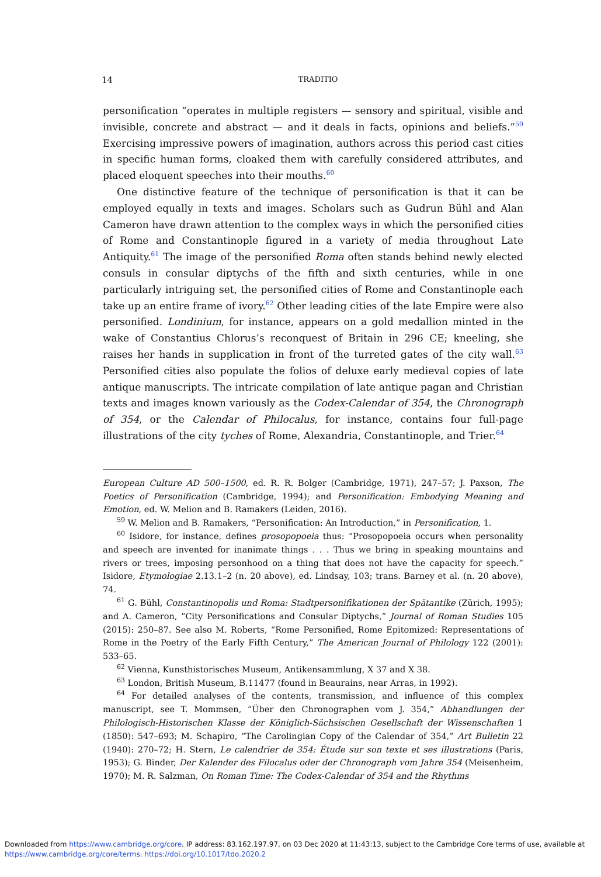14 TRADITIO
personification “operates in multiple registers — sensory and spiritual, visible and invisible, concrete and abstract — and it deals in facts, opinions and beliefs.”<sup>59</sup> Exercising impressive powers of imagination, authors across this period cast cities in specific human forms, cloaked them with carefully considered attributes, and placed eloquent speeches into their mouths.<sup>60</sup>
One distinctive feature of the technique of personification is that it can be employed equally in texts and images. Scholars such as Gudrun Bühl and Alan Cameron have drawn attention to the complex ways in which the personified cities of Rome and Constantinople figured in a variety of media throughout Late Antiquity.<sup>61</sup> The image of the personified Roma often stands behind newly elected consuls in consular diptychs of the fifth and sixth centuries, while in one particularly intriguing set, the personified cities of Rome and Constantinople each take up an entire frame of ivory.<sup>62</sup> Other leading cities of the late Empire were also personified. Londinium, for instance, appears on a gold medallion minted in the wake of Constantius Chlorus’s reconquest of Britain in 296 CE; kneeling, she raises her hands in supplication in front of the turreted gates of the city wall.<sup>63</sup> Personified cities also populate the folios of deluxe early medieval copies of late antique manuscripts. The intricate compilation of late antique pagan and Christian texts and images known variously as the Codex-Calendar of 354, the Chronograph of 354, or the Calendar of Philocalus, for instance, contains four full-page illustrations of the city tyches of Rome, Alexandria, Constantinople, and Trier.<sup>64</sup>
European Culture AD 500–1500, ed. R. R. Bolger (Cambridge, 1971), 247–57; J. Paxson, The Poetics of Personification (Cambridge, 1994); and Personification: Embodying Meaning and Emotion, ed. W. Melion and B. Ramakers (Leiden, 2016).
<sup>59</sup> W. Melion and B. Ramakers, “Personification: An Introduction,” in Personification, 1.
<sup>60</sup> Isidore, for instance, defines prosopopoeia thus: “Prosopopoeia occurs when personality and speech are invented for inanimate things . . . Thus we bring in speaking mountains and rivers or trees, imposing personhood on a thing that does not have the capacity for speech.” Isidore, Etymologiae 2.13.1–2 (n. 20 above), ed. Lindsay, 103; trans. Barney et al. (n. 20 above), 74.
<sup>61</sup> G. Bühl, Constantinopolis und Roma: Stadtpersonifikationen der Spätantike (Zürich, 1995); and A. Cameron, “City Personifications and Consular Diptychs,” Journal of Roman Studies 105 (2015): 250–87. See also M. Roberts, “Rome Personified, Rome Epitomized: Representations of Rome in the Poetry of the Early Fifth Century,” The American Journal of Philology 122 (2001): 533–65.
<sup>62</sup> Vienna, Kunsthistorisches Museum, Antikensammlung, X 37 and X 38.
<sup>63</sup> London, British Museum, B.11477 (found in Beaurains, near Arras, in 1992).
<sup>64</sup> For detailed analyses of the contents, transmission, and influence of this complex manuscript, see T. Mommsen, “Über den Chronographen vom J. 354,” Abhandlungen der Philologisch-Historischen Klasse der Königlich-Sächsischen Gesellschaft der Wissenschaften 1 (1850): 547–693; M. Schapiro, “The Carolingian Copy of the Calendar of 354,” Art Bulletin 22 (1940): 270–72; H. Stern, Le calendrier de 354: Étude sur son texte et ses illustrations (Paris, 1953); G. Binder, Der Kalender des Filocalus oder der Chronograph vom Jahre 354 (Meisenheim, 1970); M. R. Salzman, On Roman Time: The Codex-Calendar of 354 and the Rhythms
Downloaded from https://www.cambridge.org/core. IP address: 83.162.197.97, on 03 Dec 2020 at 11:43:13, subject to the Cambridge Core terms of use, available at https://www.cambridge.org/core/terms. https://doi.org/10.1017/tdo.2020.2